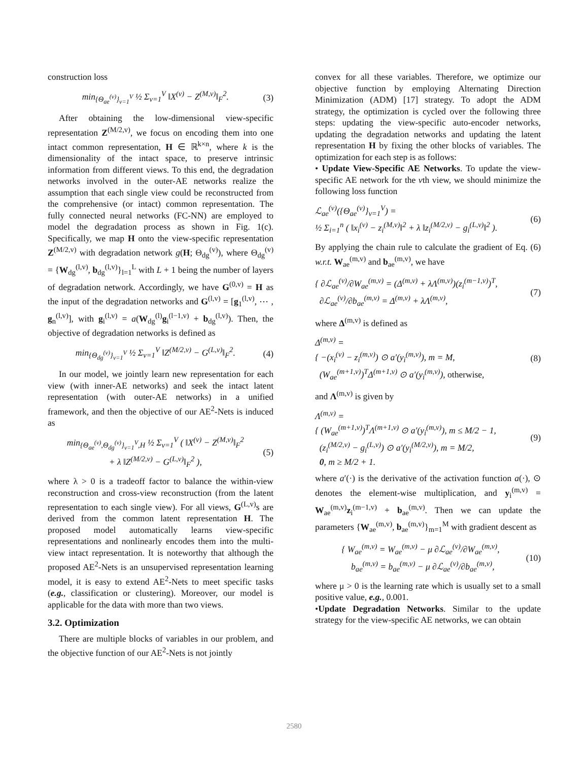construction loss
min<sub>{Θ<sub>ae</sub><sup>(v)</sup>}<sub>v=1</sub><sup>V</sup></sub> ½ Σ<sub>v=1</sub><sup>V</sup> ‖X<sup>(v)</sup> − Z<sup>(M,v)</sup>‖<sub>F</sub><sup>2</sup>. (3)
After obtaining the low-dimensional view-specific representation Z<sup>(M/2,v)</sup>, we focus on encoding them into one intact common representation, H ∈ ℝ<sup>k×n</sup>, where k is the dimensionality of the intact space, to preserve intrinsic information from different views. To this end, the degradation networks involved in the outer-AE networks realize the assumption that each single view could be reconstructed from the comprehensive (or intact) common representation. The fully connected neural networks (FC-NN) are employed to model the degradation process as shown in Fig. 1(c). Specifically, we map H onto the view-specific representation Z<sup>(M/2,v)</sup> with degradation network g(H; Θ<sub>dg</sub><sup>(v)</sup>), where Θ<sub>dg</sub><sup>(v)</sup> = {W<sub>dg</sub><sup>(l,v)</sup>, b<sub>dg</sub><sup>(l,v)</sup>}<sub>l=1</sub><sup>L</sup> with L + 1 being the number of layers of degradation network. Accordingly, we have G<sup>(0,v)</sup> = H as the input of the degradation networks and G<sup>(l,v)</sup> = [g<sub>1</sub><sup>(l,v)</sup>, ⋯ , g<sub>n</sub><sup>(l,v)</sup>], with g<sub>i</sub><sup>(l,v)</sup> = a(W<sub>dg</sub><sup>(l)</sup>g<sub>i</sub><sup>(l−1,v)</sup> + b<sub>dg</sub><sup>(l,v)</sup>). Then, the objective of degradation networks is defined as
min<sub>{Θ<sub>dg</sub><sup>(v)</sup>}<sub>v=1</sub><sup>V</sup></sub> ½ Σ<sub>v=1</sub><sup>V</sup> ‖Z<sup>(M/2,v)</sup> − G<sup>(L,v)</sup>‖<sub>F</sub><sup>2</sup>. (4)
In our model, we jointly learn new representation for each view (with inner-AE networks) and seek the intact latent representation (with outer-AE networks) in a unified framework, and then the objective of our AE<sup>2</sup>-Nets is induced as
min<sub>{Θ<sub>ae</sub><sup>(v)</sup>,Θ<sub>dg</sub><sup>(v)</sup>}<sub>v=1</sub><sup>V</sup>,H</sub> ½ Σ<sub>v=1</sub><sup>V</sup> ( ‖X<sup>(v)</sup> − Z<sup>(M,v)</sup>‖<sub>F</sub><sup>2</sup>
+ λ ‖Z<sup>(M/2,v)</sup> − G<sup>(L,v)</sup>‖<sub>F</sub><sup>2</sup> ), (5)
where λ > 0 is a tradeoff factor to balance the within-view reconstruction and cross-view reconstruction (from the latent representation to each single view). For all views, G<sup>(L,v)</sup>s are derived from the common latent representation H. The proposed model automatically learns view-specific representations and nonlinearly encodes them into the multi-view intact representation. It is noteworthy that although the proposed AE<sup>2</sup>-Nets is an unsupervised representation learning model, it is easy to extend AE<sup>2</sup>-Nets to meet specific tasks (e.g., classification or clustering). Moreover, our model is applicable for the data with more than two views.
3.2. Optimization
There are multiple blocks of variables in our problem, and the objective function of our AE<sup>2</sup>-Nets is not jointly
convex for all these variables. Therefore, we optimize our objective function by employing Alternating Direction Minimization (ADM) [17] strategy. To adopt the ADM strategy, the optimization is cycled over the following three steps: updating the view-specific auto-encoder networks, updating the degradation networks and updating the latent representation H by fixing the other blocks of variables. The optimization for each step is as follows:
• Update View-Specific AE Networks. To update the view-specific AE network for the vth view, we should minimize the following loss function
ℒ<sub>ae</sub><sup>(v)</sup>({Θ<sub>ae</sub><sup>(v)</sup>}<sub>v=1</sub><sup>V</sup>) =
½ Σ<sub>i=1</sub><sup>n</sup> ( ‖x<sub>i</sub><sup>(v)</sup> − z<sub>i</sub><sup>(M,v)</sup>‖<sup>2</sup> + λ ‖z<sub>i</sub><sup>(M/2,v)</sup> − g<sub>i</sub><sup>(L,v)</sup>‖<sup>2</sup> ). (6)
By applying the chain rule to calculate the gradient of Eq. (6) w.r.t. W<sub>ae</sub><sup>(m,v)</sup> and b<sub>ae</sub><sup>(m,v)</sup>, we have
{ ∂ℒ<sub>ae</sub><sup>(v)</sup>/∂W<sub>ae</sub><sup>(m,v)</sup> = (Δ<sup>(m,v)</sup> + λΛ<sup>(m,v)</sup>)(z<sub>i</sub><sup>(m−1,v)</sup>)<sup>T</sup>,
∂ℒ<sub>ae</sub><sup>(v)</sup>/∂b<sub>ae</sub><sup>(m,v)</sup> = Δ<sup>(m,v)</sup> + λΛ<sup>(m,v)</sup>, (7)
where Δ<sup>(m,v)</sup> is defined as
Δ<sup>(m,v)</sup> =
{ −(x<sub>i</sub><sup>(v)</sup> − z<sub>i</sub><sup>(m,v)</sup>) ⊙ a′(y<sub>i</sub><sup>(m,v)</sup>), m = M,
(W<sub>ae</sub><sup>(m+1,v)</sup>)<sup>T</sup>Δ<sup>(m+1,v)</sup> ⊙ a′(y<sub>i</sub><sup>(m,v)</sup>), otherwise, (8)
and Λ<sup>(m,v)</sup> is given by
Λ<sup>(m,v)</sup> =
{ (W<sub>ae</sub><sup>(m+1,v)</sup>)<sup>T</sup>Λ<sup>(m+1,v)</sup> ⊙ a′(y<sub>i</sub><sup>(m,v)</sup>), m ≤ M/2 − 1,
(z<sub>i</sub><sup>(M/2,v)</sup> − g<sub>i</sub><sup>(L,v)</sup>) ⊙ a′(y<sub>i</sub><sup>(M/2,v)</sup>), m = M/2,
0, m ≥ M/2 + 1. (9)
where a′(·) is the derivative of the activation function a(·), ⊙ denotes the element-wise multiplication, and y<sub>i</sub><sup>(m,v)</sup> = W<sub>ae</sub><sup>(m,v)</sup>z<sub>i</sub><sup>(m−1,v)</sup> + b<sub>ae</sub><sup>(m,v)</sup>. Then we can update the parameters {W<sub>ae</sub><sup>(m,v)</sup>, b<sub>ae</sub><sup>(m,v)</sup>}<sub>m=1</sub><sup>M</sup> with gradient descent as
{ W<sub>ae</sub><sup>(m,v)</sup> = W<sub>ae</sub><sup>(m,v)</sup> − μ ∂ℒ<sub>ae</sub><sup>(v)</sup>/∂W<sub>ae</sub><sup>(m,v)</sup>,
b<sub>ae</sub><sup>(m,v)</sup> = b<sub>ae</sub><sup>(m,v)</sup> − μ ∂ℒ<sub>ae</sub><sup>(v)</sup>/∂b<sub>ae</sub><sup>(m,v)</sup>, (10)
where μ > 0 is the learning rate which is usually set to a small positive value, e.g., 0.001.
•Update Degradation Networks. Similar to the update strategy for the view-specific AE networks, we can obtain
2580